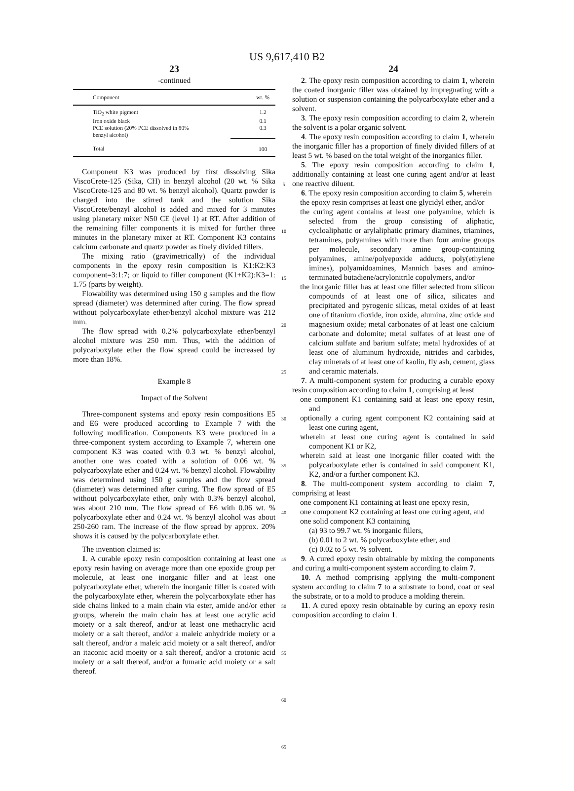US 9,617,410 B2
23
-continued
| Component | wt. % |
| --- | --- |
| TiO<sub>2</sub> white pigment | 1.2 |
| Iron oxide black | 0.1 |
| PCE solution (20% PCE dissolved in 80% benzyl alcohol) | 0.3 |
| Total | 100 |
Component K3 was produced by first dissolving Sika ViscoCrete-125 (Sika, CH) in benzyl alcohol (20 wt. % Sika ViscoCrete-125 and 80 wt. % benzyl alcohol). Quartz powder is charged into the stirred tank and the solution Sika ViscoCrete/benzyl alcohol is added and mixed for 3 minutes using planetary mixer N50 CE (level 1) at RT. After addition of the remaining filler components it is mixed for further three minutes in the planetary mixer at RT. Component K3 contains calcium carbonate and quartz powder as finely divided fillers.
The mixing ratio (gravimetrically) of the individual components in the epoxy resin composition is K1:K2:K3 component=3:1:7; or liquid to filler component (K1+K2):K3=1: 1.75 (parts by weight).
Flowability was determined using 150 g samples and the flow spread (diameter) was determined after curing. The flow spread without polycarboxylate ether/benzyl alcohol mixture was 212 mm.
The flow spread with 0.2% polycarboxylate ether/benzyl alcohol mixture was 250 mm. Thus, with the addition of polycarboxylate ether the flow spread could be increased by more than 18%.
Example 8
Impact of the Solvent
Three-component systems and epoxy resin compositions E5 and E6 were produced according to Example 7 with the following modification. Components K3 were produced in a three-component system according to Example 7, wherein one component K3 was coated with 0.3 wt. % benzyl alcohol, another one was coated with a solution of 0.06 wt. % polycarboxylate ether and 0.24 wt. % benzyl alcohol. Flowability was determined using 150 g samples and the flow spread (diameter) was determined after curing. The flow spread of E5 without polycarboxylate ether, only with 0.3% benzyl alcohol, was about 210 mm. The flow spread of E6 with 0.06 wt. % polycarboxylate ether and 0.24 wt. % benzyl alcohol was about 250-260 ram. The increase of the flow spread by approx. 20% shows it is caused by the polycarboxylate ether.
The invention claimed is:
1. A curable epoxy resin composition containing at least one epoxy resin having on average more than one epoxide group per molecule, at least one inorganic filler and at least one polycarboxylate ether, wherein the inorganic filler is coated with the polycarboxylate ether, wherein the polycarboxylate ether has side chains linked to a main chain via ester, amide and/or ether groups, wherein the main chain has at least one acrylic acid moiety or a salt thereof, and/or at least one methacrylic acid moiety or a salt thereof, and/or a maleic anhydride moiety or a salt thereof, and/or a maleic acid moiety or a salt thereof, and/or an itaconic acid moeity or a salt thereof, and/or a crotonic acid moiety or a salt thereof, and/or a fumaric acid moiety or a salt thereof.
5
10
15
20
25
30
35
40
45
50
55
60
65
24
2. The epoxy resin composition according to claim 1, wherein the coated inorganic filler was obtained by impregnating with a solution or suspension containing the polycarboxylate ether and a solvent.
3. The epoxy resin composition according to claim 2, wherein the solvent is a polar organic solvent.
4. The epoxy resin composition according to claim 1, wherein the inorganic filler has a proportion of finely divided fillers of at least 5 wt. % based on the total weight of the inorganics filler.
5. The epoxy resin composition according to claim 1, additionally containing at least one curing agent and/or at least one reactive diluent.
6. The epoxy resin composition according to claim 5, wherein
the epoxy resin comprises at least one glycidyl ether, and/or
the curing agent contains at least one polyamine, which is selected from the group consisting of aliphatic, cycloaliphatic or arylaliphatic primary diamines, triamines, tetramines, polyamines with more than four amine groups per molecule, secondary amine group-containing polyamines, amine/polyepoxide adducts, poly(ethylene imines), polyamidoamines, Mannich bases and amino-terminated butadiene/acrylonitrile copolymers, and/or
the inorganic filler has at least one filler selected from silicon compounds of at least one of silica, silicates and precipitated and pyrogenic silicas, metal oxides of at least one of titanium dioxide, iron oxide, alumina, zinc oxide and magnesium oxide; metal carbonates of at least one calcium carbonate and dolomite; metal sulfates of at least one of calcium sulfate and barium sulfate; metal hydroxides of at least one of aluminum hydroxide, nitrides and carbides, clay minerals of at least one of kaolin, fly ash, cement, glass and ceramic materials.
7. A multi-component system for producing a curable epoxy resin composition according to claim 1, comprising at least
one component K1 containing said at least one epoxy resin, and
optionally a curing agent component K2 containing said at least one curing agent,
wherein at least one curing agent is contained in said component K1 or K2,
wherein said at least one inorganic filler coated with the polycarboxylate ether is contained in said component K1, K2, and/or a further component K3.
8. The multi-component system according to claim 7, comprising at least
one component K1 containing at least one epoxy resin,
one component K2 containing at least one curing agent, and
one solid component K3 containing
(a) 93 to 99.7 wt. % inorganic fillers,
(b) 0.01 to 2 wt. % polycarboxylate ether, and
(c) 0.02 to 5 wt. % solvent.
9. A cured epoxy resin obtainable by mixing the components and curing a multi-component system according to claim 7.
10. A method comprising applying the multi-component system according to claim 7 to a substrate to bond, coat or seal the substrate, or to a mold to produce a molding therein.
11. A cured epoxy resin obtainable by curing an epoxy resin composition according to claim 1.